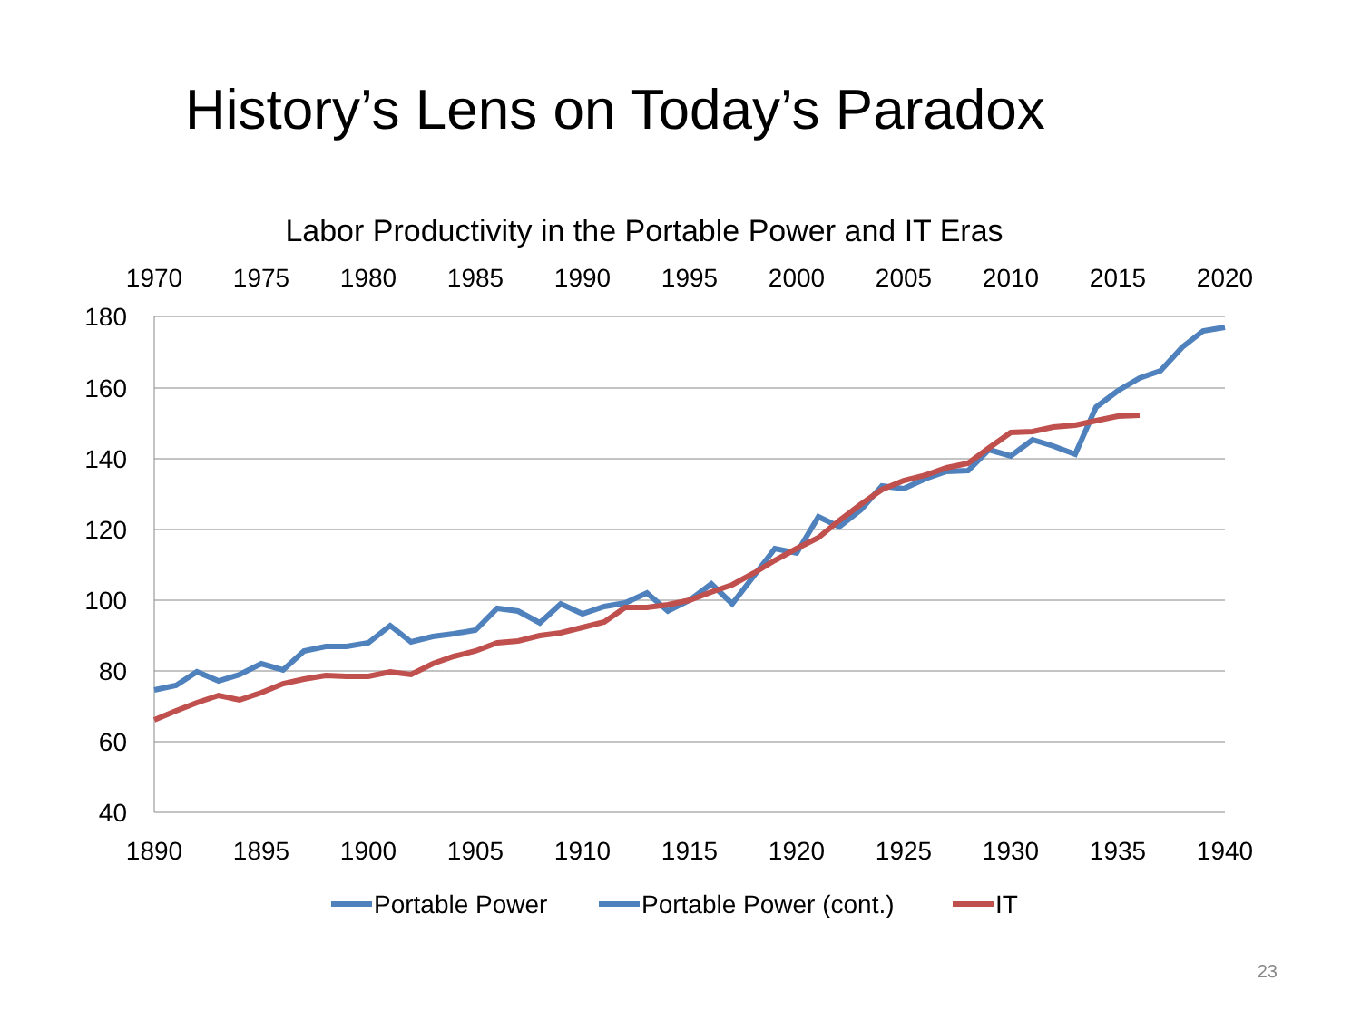History’s Lens on Today’s Paradox
Labor Productivity in the Portable Power and IT Eras
1970
1975
1980
1985
1990
1995
2000
2005
2010
2015
2020
1890
1895
1900
1905
1910
1915
1920
1925
1930
1935
1940
180
160
140
120
100
80
60
40
Portable Power
Portable Power (cont.)
IT
23